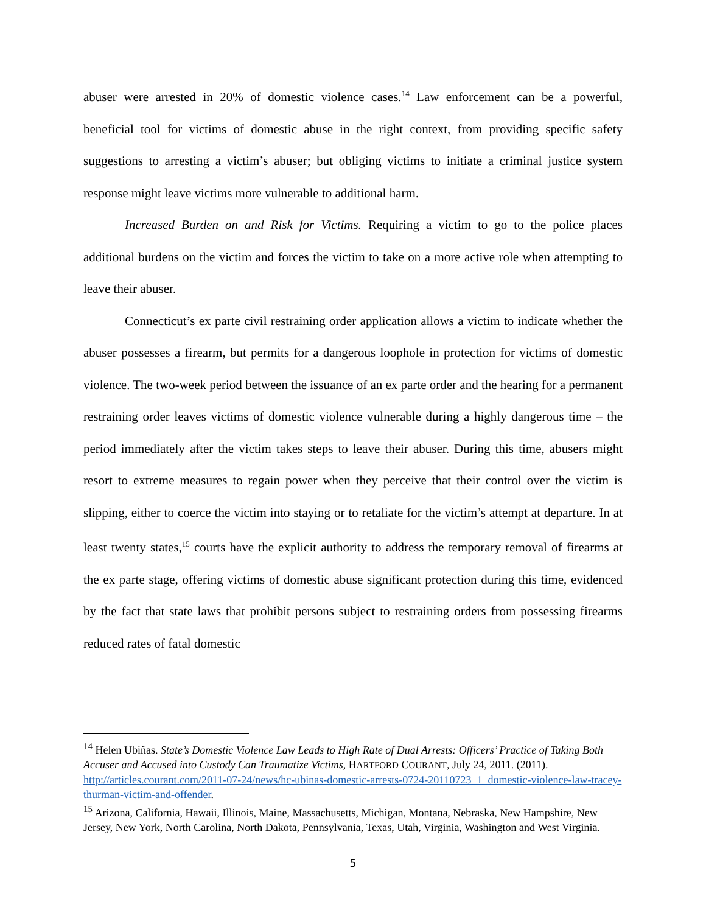abuser were arrested in 20% of domestic violence cases.<sup>14</sup> Law enforcement can be a powerful, beneficial tool for victims of domestic abuse in the right context, from providing specific safety suggestions to arresting a victim’s abuser; but obliging victims to initiate a criminal justice system response might leave victims more vulnerable to additional harm.
Increased Burden on and Risk for Victims. Requiring a victim to go to the police places additional burdens on the victim and forces the victim to take on a more active role when attempting to leave their abuser.
Connecticut’s ex parte civil restraining order application allows a victim to indicate whether the abuser possesses a firearm, but permits for a dangerous loophole in protection for victims of domestic violence. The two-week period between the issuance of an ex parte order and the hearing for a permanent restraining order leaves victims of domestic violence vulnerable during a highly dangerous time – the period immediately after the victim takes steps to leave their abuser. During this time, abusers might resort to extreme measures to regain power when they perceive that their control over the victim is slipping, either to coerce the victim into staying or to retaliate for the victim’s attempt at departure. In at least twenty states,<sup>15</sup> courts have the explicit authority to address the temporary removal of firearms at the ex parte stage, offering victims of domestic abuse significant protection during this time, evidenced by the fact that state laws that prohibit persons subject to restraining orders from possessing firearms reduced rates of fatal domestic
<sup>14</sup> Helen Ubiñas. State’s Domestic Violence Law Leads to High Rate of Dual Arrests: Officers’ Practice of Taking Both Accuser and Accused into Custody Can Traumatize Victims, HARTFORD COURANT, July 24, 2011. (2011). http://articles.courant.com/2011-07-24/news/hc-ubinas-domestic-arrests-0724-20110723_1_domestic-violence-law-tracey-thurman-victim-and-offender.
<sup>15</sup> Arizona, California, Hawaii, Illinois, Maine, Massachusetts, Michigan, Montana, Nebraska, New Hampshire, New Jersey, New York, North Carolina, North Dakota, Pennsylvania, Texas, Utah, Virginia, Washington and West Virginia.
5